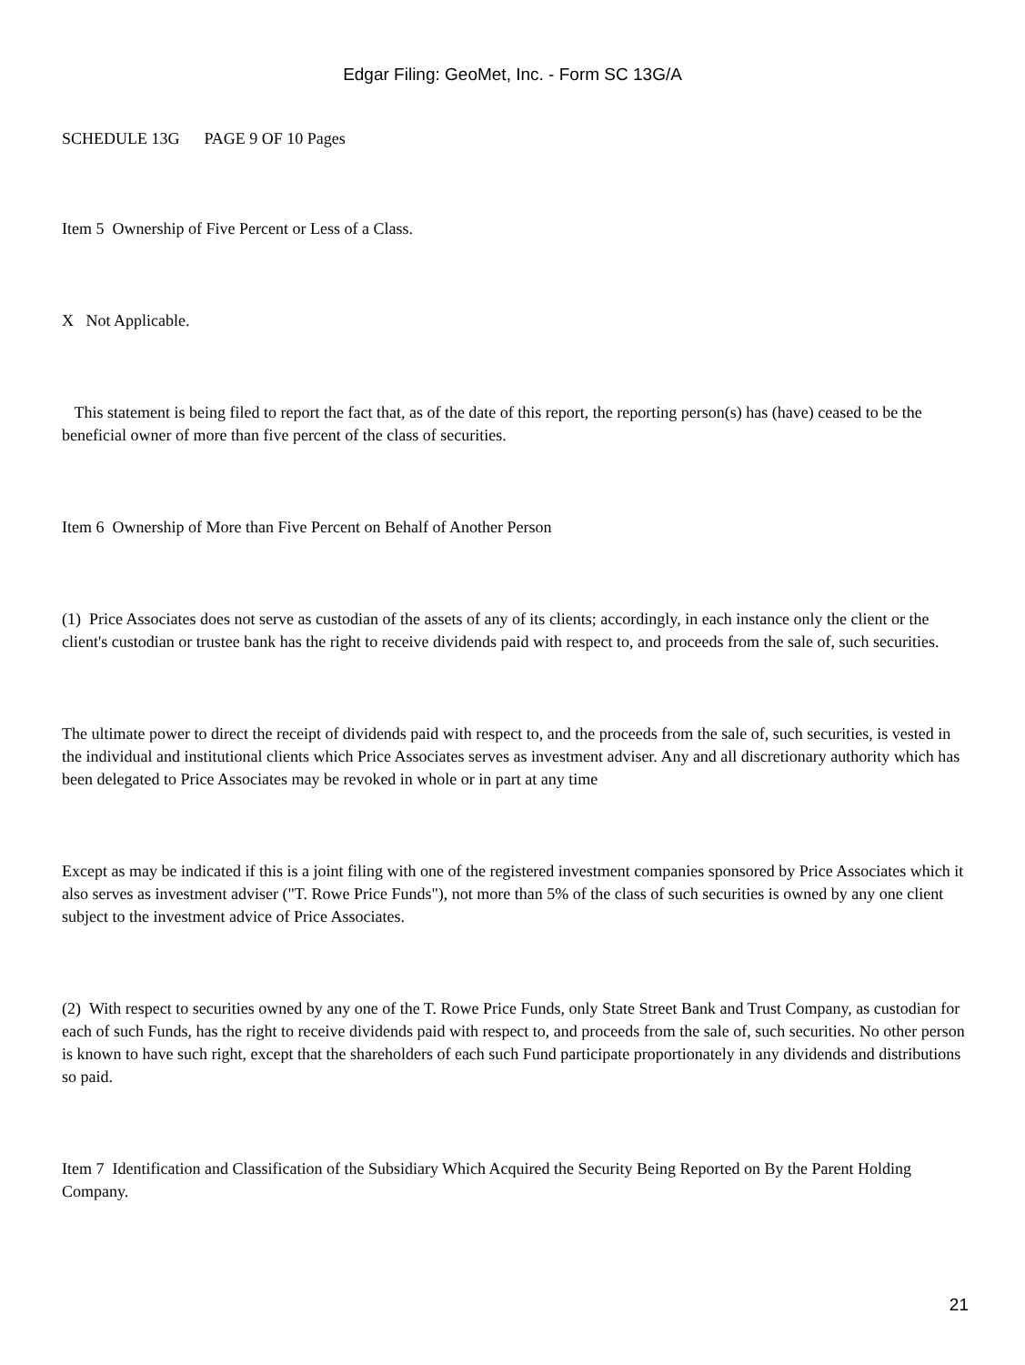Edgar Filing: GeoMet, Inc. - Form SC 13G/A
SCHEDULE 13G PAGE 9 OF 10 Pages
Item 5 Ownership of Five Percent or Less of a Class.
X Not Applicable.
This statement is being filed to report the fact that, as of the date of this report, the reporting person(s) has (have) ceased to be the beneficial owner of more than five percent of the class of securities.
Item 6 Ownership of More than Five Percent on Behalf of Another Person
(1) Price Associates does not serve as custodian of the assets of any of its clients; accordingly, in each instance only the client or the client's custodian or trustee bank has the right to receive dividends paid with respect to, and proceeds from the sale of, such securities.
The ultimate power to direct the receipt of dividends paid with respect to, and the proceeds from the sale of, such securities, is vested in the individual and institutional clients which Price Associates serves as investment adviser. Any and all discretionary authority which has been delegated to Price Associates may be revoked in whole or in part at any time
Except as may be indicated if this is a joint filing with one of the registered investment companies sponsored by Price Associates which it also serves as investment adviser ("T. Rowe Price Funds"), not more than 5% of the class of such securities is owned by any one client subject to the investment advice of Price Associates.
(2) With respect to securities owned by any one of the T. Rowe Price Funds, only State Street Bank and Trust Company, as custodian for each of such Funds, has the right to receive dividends paid with respect to, and proceeds from the sale of, such securities. No other person is known to have such right, except that the shareholders of each such Fund participate proportionately in any dividends and distributions so paid.
Item 7 Identification and Classification of the Subsidiary Which Acquired the Security Being Reported on By the Parent Holding Company.
21